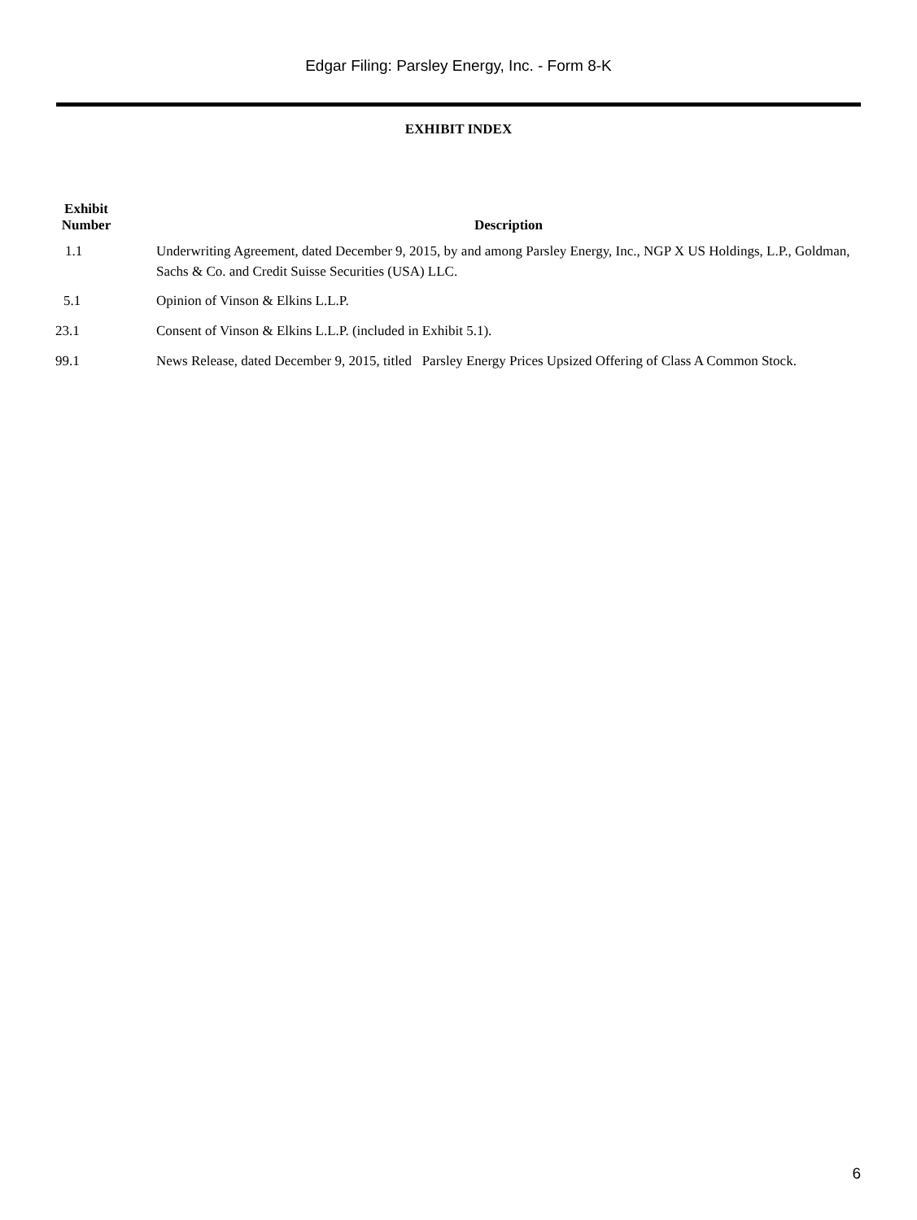Edgar Filing: Parsley Energy, Inc. - Form 8-K
EXHIBIT INDEX
| Exhibit Number | | Description |
| --- | --- | --- |
| 1.1 | | Underwriting Agreement, dated December 9, 2015, by and among Parsley Energy, Inc., NGP X US Holdings, L.P., Goldman, Sachs & Co. and Credit Suisse Securities (USA) LLC. |
| 5.1 | | Opinion of Vinson & Elkins L.L.P. |
| 23.1 | | Consent of Vinson & Elkins L.L.P. (included in Exhibit 5.1). |
| 99.1 | | News Release, dated December 9, 2015, titled Parsley Energy Prices Upsized Offering of Class A Common Stock. |
6